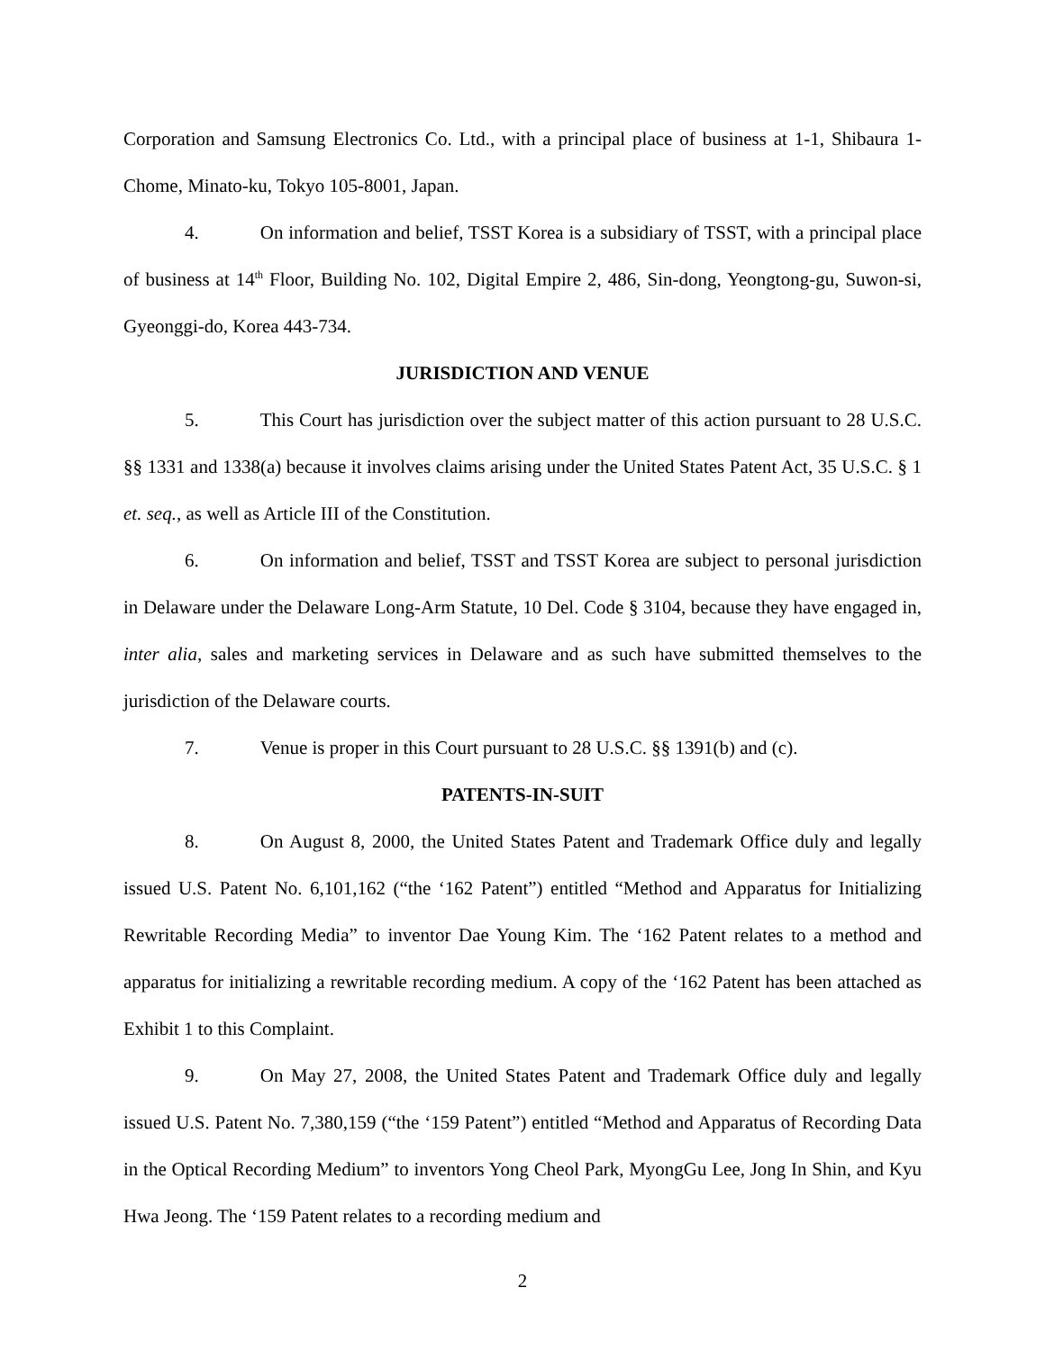Corporation and Samsung Electronics Co. Ltd., with a principal place of business at 1-1, Shibaura 1-Chome, Minato-ku, Tokyo 105-8001, Japan.
4. On information and belief, TSST Korea is a subsidiary of TSST, with a principal place of business at 14<sup>th</sup> Floor, Building No. 102, Digital Empire 2, 486, Sin-dong, Yeongtong-gu, Suwon-si, Gyeonggi-do, Korea 443-734.
JURISDICTION AND VENUE
5. This Court has jurisdiction over the subject matter of this action pursuant to 28 U.S.C. §§ 1331 and 1338(a) because it involves claims arising under the United States Patent Act, 35 U.S.C. § 1 et. seq., as well as Article III of the Constitution.
6. On information and belief, TSST and TSST Korea are subject to personal jurisdiction in Delaware under the Delaware Long-Arm Statute, 10 Del. Code § 3104, because they have engaged in, inter alia, sales and marketing services in Delaware and as such have submitted themselves to the jurisdiction of the Delaware courts.
7. Venue is proper in this Court pursuant to 28 U.S.C. §§ 1391(b) and (c).
PATENTS-IN-SUIT
8. On August 8, 2000, the United States Patent and Trademark Office duly and legally issued U.S. Patent No. 6,101,162 (“the ‘162 Patent”) entitled “Method and Apparatus for Initializing Rewritable Recording Media” to inventor Dae Young Kim. The ‘162 Patent relates to a method and apparatus for initializing a rewritable recording medium. A copy of the ‘162 Patent has been attached as Exhibit 1 to this Complaint.
9. On May 27, 2008, the United States Patent and Trademark Office duly and legally issued U.S. Patent No. 7,380,159 (“the ‘159 Patent”) entitled “Method and Apparatus of Recording Data in the Optical Recording Medium” to inventors Yong Cheol Park, MyongGu Lee, Jong In Shin, and Kyu Hwa Jeong. The ‘159 Patent relates to a recording medium and
2